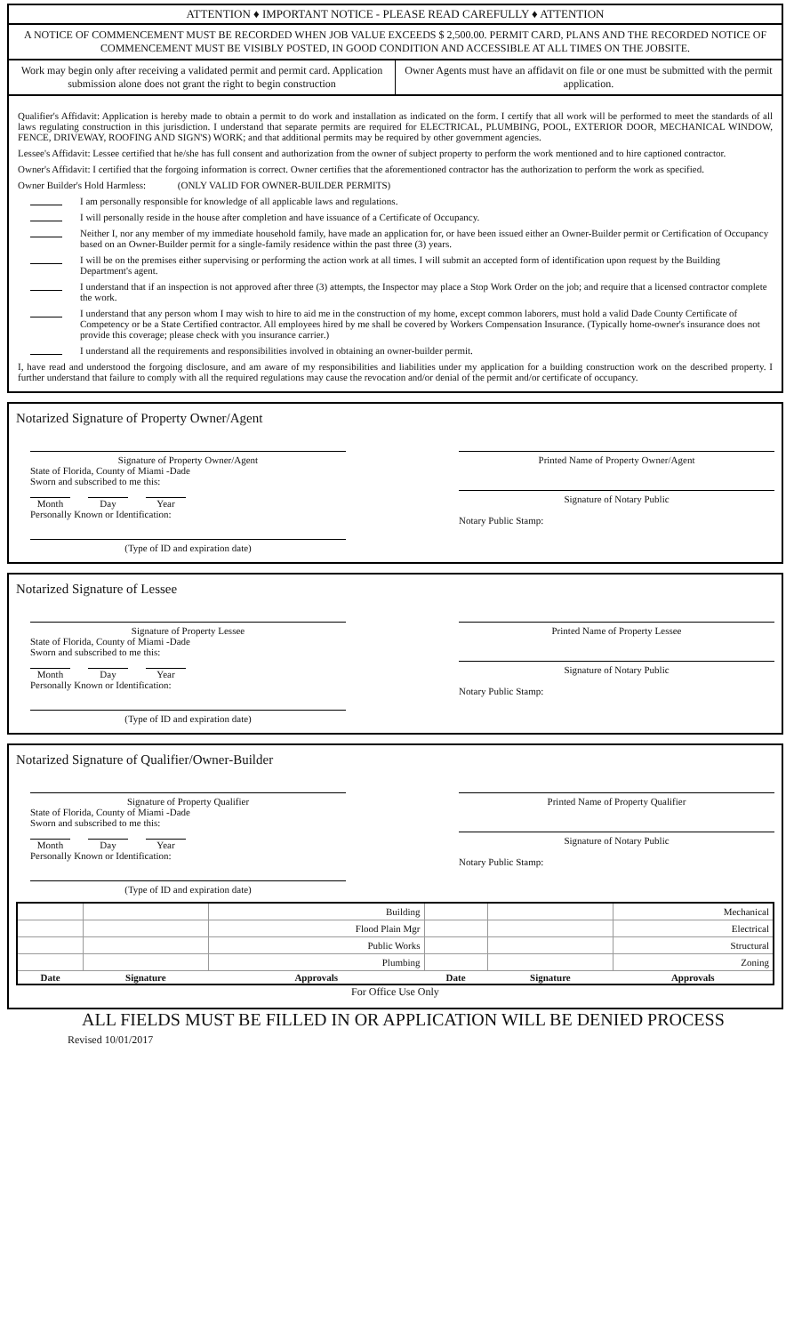ATTENTION ♦ IMPORTANT NOTICE - PLEASE READ CAREFULLY ♦ ATTENTION
A NOTICE OF COMMENCEMENT MUST BE RECORDED WHEN JOB VALUE EXCEEDS $ 2,500.00. PERMIT CARD, PLANS AND THE RECORDED NOTICE OF COMMENCEMENT MUST BE VISIBLY POSTED, IN GOOD CONDITION AND ACCESSIBLE AT ALL TIMES ON THE JOBSITE.
Work may begin only after receiving a validated permit and permit card. Application submission alone does not grant the right to begin construction
Owner Agents must have an affidavit on file or one must be submitted with the permit application.
Qualifier's Affidavit: Application is hereby made to obtain a permit to do work and installation as indicated on the form. I certify that all work will be performed to meet the standards of all laws regulating construction in this jurisdiction. I understand that separate permits are required for ELECTRICAL, PLUMBING, POOL, EXTERIOR DOOR, MECHANICAL WINDOW, FENCE, DRIVEWAY, ROOFING AND SIGN'S) WORK; and that additional permits may be required by other government agencies.
Lessee's Affidavit: Lessee certified that he/she has full consent and authorization from the owner of subject property to perform the work mentioned and to hire captioned contractor.
Owner's Affidavit: I certified that the forgoing information is correct. Owner certifies that the aforementioned contractor has the authorization to perform the work as specified.
Owner Builder's Hold Harmless: (ONLY VALID FOR OWNER-BUILDER PERMITS)
I am personally responsible for knowledge of all applicable laws and regulations.
I will personally reside in the house after completion and have issuance of a Certificate of Occupancy.
Neither I, nor any member of my immediate household family, have made an application for, or have been issued either an Owner-Builder permit or Certification of Occupancy based on an Owner-Builder permit for a single-family residence within the past three (3) years.
I will be on the premises either supervising or performing the action work at all times. I will submit an accepted form of identification upon request by the Building Department's agent.
I understand that if an inspection is not approved after three (3) attempts, the Inspector may place a Stop Work Order on the job; and require that a licensed contractor complete the work.
I understand that any person whom I may wish to hire to aid me in the construction of my home, except common laborers, must hold a valid Dade County Certificate of Competency or be a State Certified contractor. All employees hired by me shall be covered by Workers Compensation Insurance. (Typically home-owner's insurance does not provide this coverage; please check with you insurance carrier.)
I understand all the requirements and responsibilities involved in obtaining an owner-builder permit.
I, have read and understood the forgoing disclosure, and am aware of my responsibilities and liabilities under my application for a building construction work on the described property. I further understand that failure to comply with all the required regulations may cause the revocation and/or denial of the permit and/or certificate of occupancy.
Notarized Signature of Property Owner/Agent
Signature of Property Owner/Agent
State of Florida, County of Miami -Dade
Sworn and subscribed to me this:
Month Day Year
Personally Known or Identification:
(Type of ID and expiration date)
Printed Name of Property Owner/Agent
Signature of Notary Public
Notary Public Stamp:
Notarized Signature of Lessee
Signature of Property Lessee
State of Florida, County of Miami -Dade
Sworn and subscribed to me this:
Month Day Year
Personally Known or Identification:
(Type of ID and expiration date)
Printed Name of Property Lessee
Signature of Notary Public
Notary Public Stamp:
Notarized Signature of Qualifier/Owner-Builder
Signature of Property Qualifier
State of Florida, County of Miami -Dade
Sworn and subscribed to me this:
Month Day Year
Personally Known or Identification:
(Type of ID and expiration date)
Printed Name of Property Qualifier
Signature of Notary Public
Notary Public Stamp:
| | | Building | | | Mechanical |
| | | Flood Plain Mgr | | | Electrical |
| | | Public Works | | | Structural |
| | | Plumbing | | | Zoning |
| Date | Signature | Approvals | Date | Signature | Approvals |
For Office Use Only
ALL FIELDS MUST BE FILLED IN OR APPLICATION WILL BE DENIED PROCESS
Revised 10/01/2017